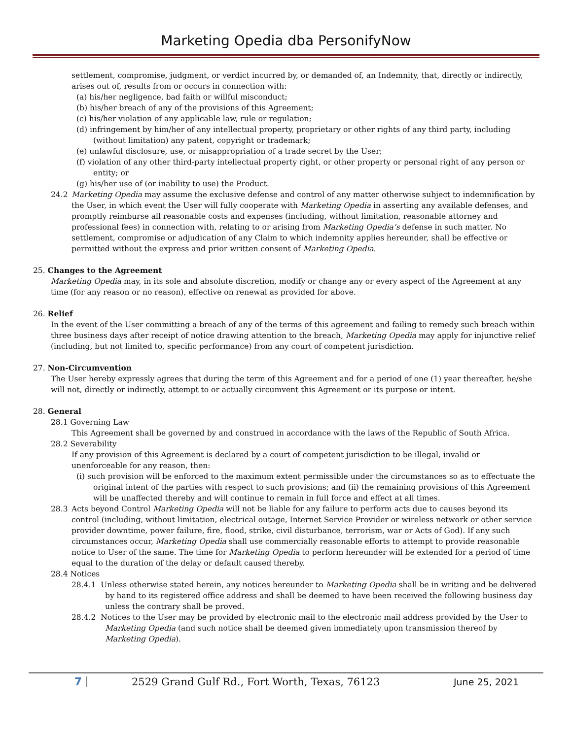Marketing Opedia dba PersonifyNow
settlement, compromise, judgment, or verdict incurred by, or demanded of, an Indemnity, that, directly or indirectly, arises out of, results from or occurs in connection with:
(a) his/her negligence, bad faith or willful misconduct;
(b) his/her breach of any of the provisions of this Agreement;
(c) his/her violation of any applicable law, rule or regulation;
(d) infringement by him/her of any intellectual property, proprietary or other rights of any third party, including (without limitation) any patent, copyright or trademark;
(e) unlawful disclosure, use, or misappropriation of a trade secret by the User;
(f) violation of any other third-party intellectual property right, or other property or personal right of any person or entity; or
(g) his/her use of (or inability to use) the Product.
24.2 Marketing Opedia may assume the exclusive defense and control of any matter otherwise subject to indemnification by the User, in which event the User will fully cooperate with Marketing Opedia in asserting any available defenses, and promptly reimburse all reasonable costs and expenses (including, without limitation, reasonable attorney and professional fees) in connection with, relating to or arising from Marketing Opedia’s defense in such matter. No settlement, compromise or adjudication of any Claim to which indemnity applies hereunder, shall be effective or permitted without the express and prior written consent of Marketing Opedia.
25. Changes to the Agreement
Marketing Opedia may, in its sole and absolute discretion, modify or change any or every aspect of the Agreement at any time (for any reason or no reason), effective on renewal as provided for above.
26. Relief
In the event of the User committing a breach of any of the terms of this agreement and failing to remedy such breach within three business days after receipt of notice drawing attention to the breach, Marketing Opedia may apply for injunctive relief (including, but not limited to, specific performance) from any court of competent jurisdiction.
27. Non-Circumvention
The User hereby expressly agrees that during the term of this Agreement and for a period of one (1) year thereafter, he/she will not, directly or indirectly, attempt to or actually circumvent this Agreement or its purpose or intent.
28. General
28.1 Governing Law
This Agreement shall be governed by and construed in accordance with the laws of the Republic of South Africa.
28.2 Severability
If any provision of this Agreement is declared by a court of competent jurisdiction to be illegal, invalid or unenforceable for any reason, then:
(i) such provision will be enforced to the maximum extent permissible under the circumstances so as to effectuate the original intent of the parties with respect to such provisions; and (ii) the remaining provisions of this Agreement will be unaffected thereby and will continue to remain in full force and effect at all times.
28.3 Acts beyond Control Marketing Opedia will not be liable for any failure to perform acts due to causes beyond its control (including, without limitation, electrical outage, Internet Service Provider or wireless network or other service provider downtime, power failure, fire, flood, strike, civil disturbance, terrorism, war or Acts of God). If any such circumstances occur, Marketing Opedia shall use commercially reasonable efforts to attempt to provide reasonable notice to User of the same. The time for Marketing Opedia to perform hereunder will be extended for a period of time equal to the duration of the delay or default caused thereby.
28.4 Notices
28.4.1 Unless otherwise stated herein, any notices hereunder to Marketing Opedia shall be in writing and be delivered by hand to its registered office address and shall be deemed to have been received the following business day unless the contrary shall be proved.
28.4.2 Notices to the User may be provided by electronic mail to the electronic mail address provided by the User to Marketing Opedia (and such notice shall be deemed given immediately upon transmission thereof by Marketing Opedia).
7
2529 Grand Gulf Rd., Fort Worth, Texas, 76123
June 25, 2021